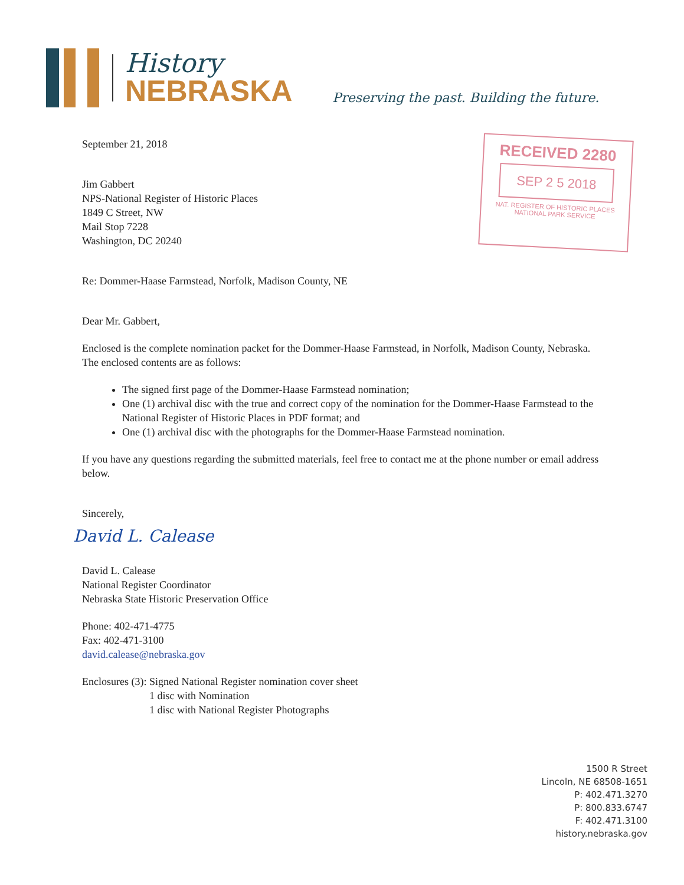History
NEBRASKA
Preserving the past. Building the future.
RECEIVED 2280
SEP 2 5 2018
NAT. REGISTER OF HISTORIC PLACES
NATIONAL PARK SERVICE
September 21, 2018
Jim Gabbert
NPS-National Register of Historic Places
1849 C Street, NW
Mail Stop 7228
Washington, DC 20240
Re: Dommer-Haase Farmstead, Norfolk, Madison County, NE
Dear Mr. Gabbert,
Enclosed is the complete nomination packet for the Dommer-Haase Farmstead, in Norfolk, Madison County, Nebraska. The enclosed contents are as follows:
The signed first page of the Dommer-Haase Farmstead nomination;
One (1) archival disc with the true and correct copy of the nomination for the Dommer-Haase Farmstead to the National Register of Historic Places in PDF format; and
One (1) archival disc with the photographs for the Dommer-Haase Farmstead nomination.
If you have any questions regarding the submitted materials, feel free to contact me at the phone number or email address below.
Sincerely,
David L. Calease
David L. Calease
National Register Coordinator
Nebraska State Historic Preservation Office
Phone: 402-471-4775
Fax: 402-471-3100
david.calease@nebraska.gov
Enclosures (3): Signed National Register nomination cover sheet
1 disc with Nomination
1 disc with National Register Photographs
1500 R Street
Lincoln, NE 68508-1651
P: 402.471.3270
P: 800.833.6747
F: 402.471.3100
history.nebraska.gov